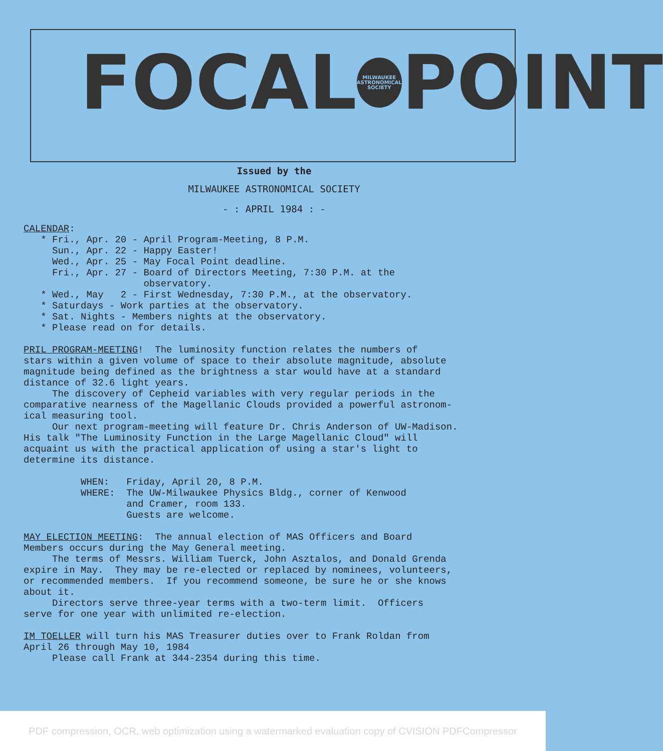FOCAL
MILWAUKEE ASTRONOMICAL SOCIETY
POINT
Issued by the
MILWAUKEE ASTRONOMICAL SOCIETY
- : APRIL 1984 : -
CALENDAR:
   * Fri., Apr. 20 - April Program-Meeting, 8 P.M.
     Sun., Apr. 22 - Happy Easter!
     Wed., Apr. 25 - May Focal Point deadline.
     Fri., Apr. 27 - Board of Directors Meeting, 7:30 P.M. at the
                     observatory.
   * Wed., May   2 - First Wednesday, 7:30 P.M., at the observatory.
   * Saturdays - Work parties at the observatory.
   * Sat. Nights - Members nights at the observatory.
   * Please read on for details.

PRIL PROGRAM-MEETING!  The luminosity function relates the numbers of
stars within a given volume of space to their absolute magnitude, absolute
magnitude being defined as the brightness a star would have at a standard
distance of 32.6 light years.
     The discovery of Cepheid variables with very regular periods in the
comparative nearness of the Magellanic Clouds provided a powerful astronom-
ical measuring tool.
     Our next program-meeting will feature Dr. Chris Anderson of UW-Madison.
His talk "The Luminosity Function in the Large Magellanic Cloud" will
acquaint us with the practical application of using a star's light to
determine its distance.

          WHEN:   Friday, April 20, 8 P.M.
          WHERE:  The UW-Milwaukee Physics Bldg., corner of Kenwood
                  and Cramer, room 133.
                  Guests are welcome.

MAY ELECTION MEETING:  The annual election of MAS Officers and Board
Members occurs during the May General meeting.
     The terms of Messrs. William Tuerck, John Asztalos, and Donald Grenda
expire in May.  They may be re-elected or replaced by nominees, volunteers,
or recommended members.  If you recommend someone, be sure he or she knows
about it.
     Directors serve three-year terms with a two-term limit.  Officers
serve for one year with unlimited re-election.

IM TOELLER will turn his MAS Treasurer duties over to Frank Roldan from
April 26 through May 10, 1984
     Please call Frank at 344-2354 during this time.
PDF compression, OCR, web optimization using a watermarked evaluation copy of CVISION PDFCompressor